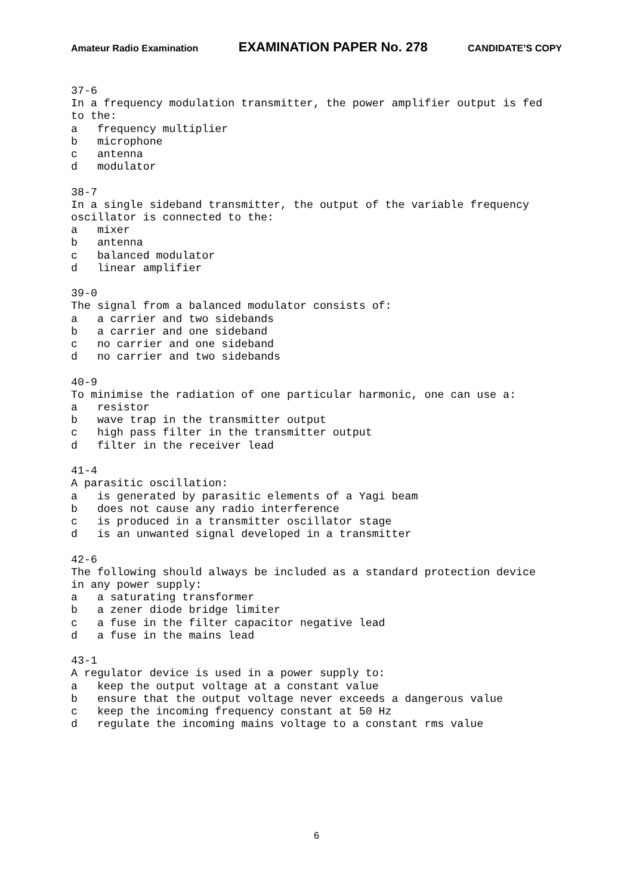Amateur Radio Examination EXAMINATION PAPER No. 278 CANDIDATE’S COPY
37-6 In a frequency modulation transmitter, the power amplifier output is fed to the: a frequency multiplier b microphone c antenna d modulator 38-7 In a single sideband transmitter, the output of the variable frequency oscillator is connected to the: a mixer b antenna c balanced modulator d linear amplifier 39-0 The signal from a balanced modulator consists of: a a carrier and two sidebands b a carrier and one sideband c no carrier and one sideband d no carrier and two sidebands 40-9 To minimise the radiation of one particular harmonic, one can use a: a resistor b wave trap in the transmitter output c high pass filter in the transmitter output d filter in the receiver lead 41-4 A parasitic oscillation: a is generated by parasitic elements of a Yagi beam b does not cause any radio interference c is produced in a transmitter oscillator stage d is an unwanted signal developed in a transmitter 42-6 The following should always be included as a standard protection device in any power supply: a a saturating transformer b a zener diode bridge limiter c a fuse in the filter capacitor negative lead d a fuse in the mains lead 43-1 A regulator device is used in a power supply to: a keep the output voltage at a constant value b ensure that the output voltage never exceeds a dangerous value c keep the incoming frequency constant at 50 Hz d regulate the incoming mains voltage to a constant rms value
6